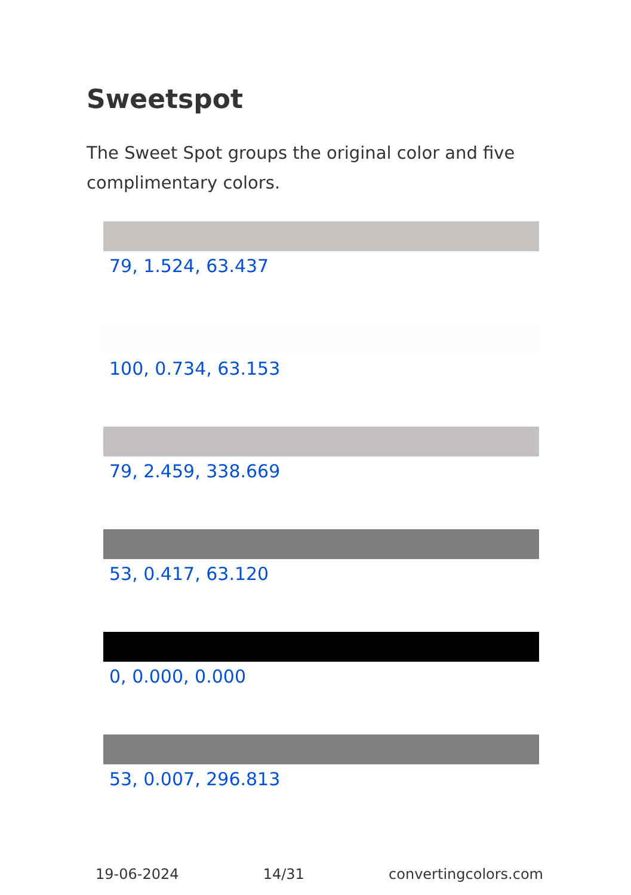Sweetspot
The Sweet Spot groups the original color and five complimentary colors.
79, 1.524, 63.437
100, 0.734, 63.153
79, 2.459, 338.669
53, 0.417, 63.120
0, 0.000, 0.000
53, 0.007, 296.813
19-06-2024 14/31 convertingcolors.com